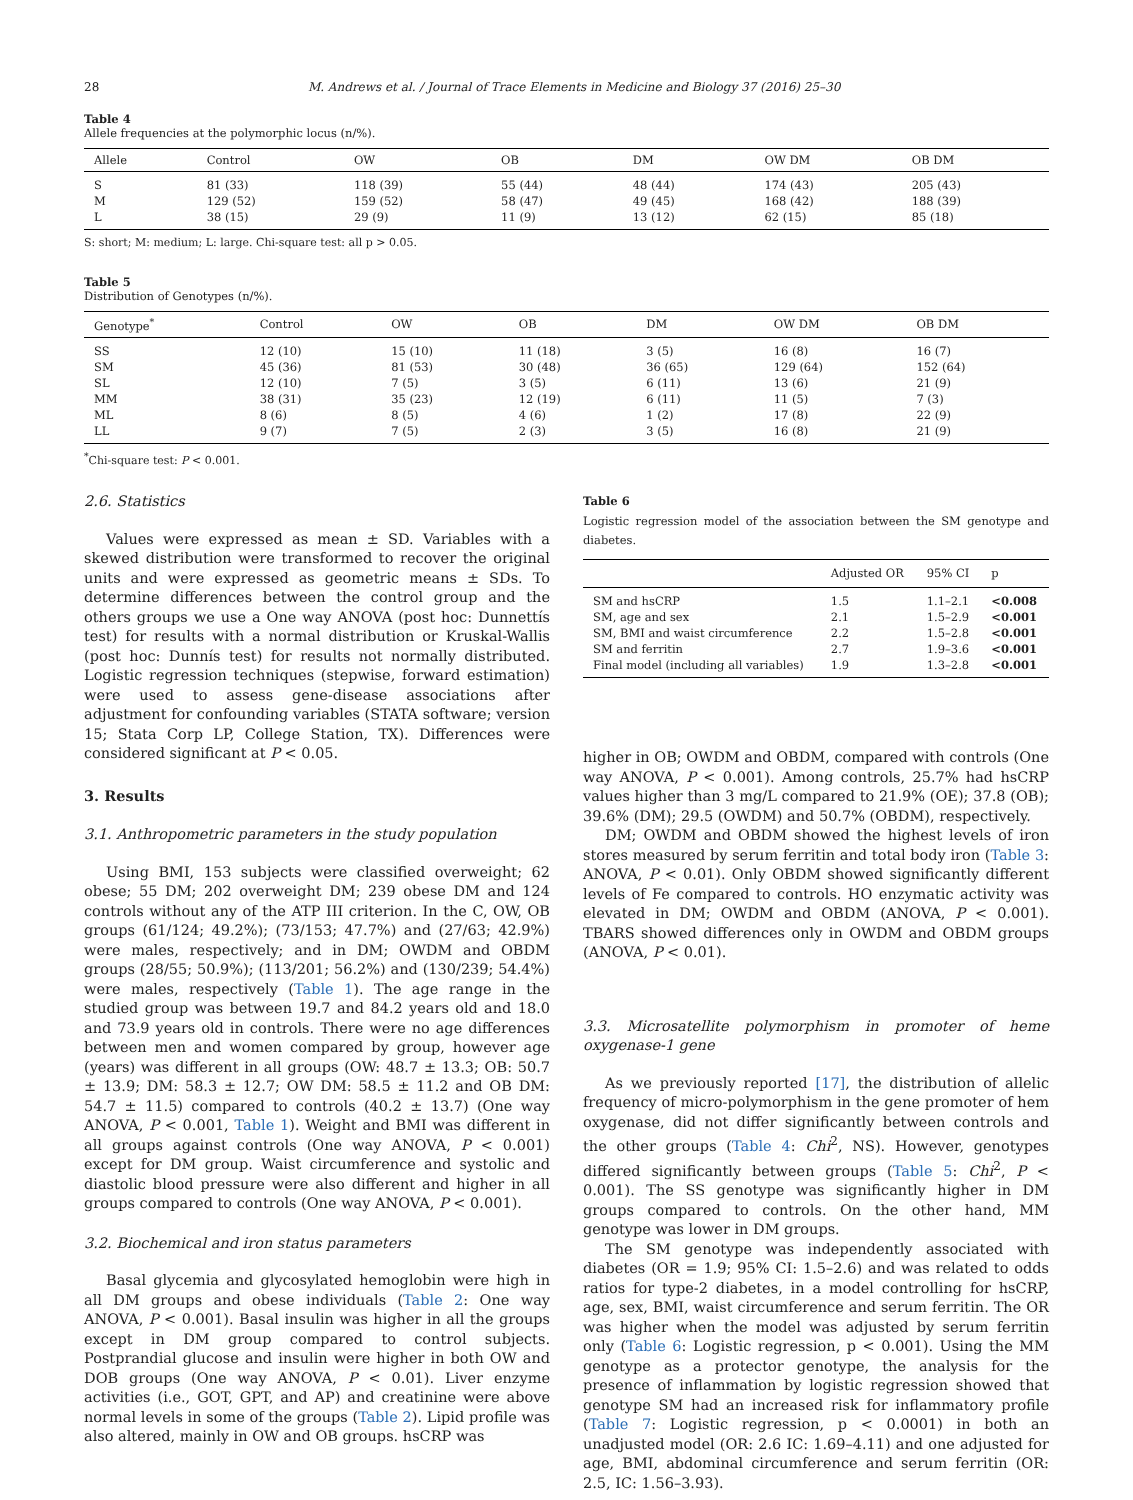28 M. Andrews et al. / Journal of Trace Elements in Medicine and Biology 37 (2016) 25–30
Table 4
Allele frequencies at the polymorphic locus (n/%).
| Allele | Control | OW | OB | DM | OW DM | OB DM |
| --- | --- | --- | --- | --- | --- | --- |
| S | 81 (33) | 118 (39) | 55 (44) | 48 (44) | 174 (43) | 205 (43) |
| M | 129 (52) | 159 (52) | 58 (47) | 49 (45) | 168 (42) | 188 (39) |
| L | 38 (15) | 29 (9) | 11 (9) | 13 (12) | 62 (15) | 85 (18) |
S: short; M: medium; L: large. Chi-square test: all p > 0.05.
Table 5
Distribution of Genotypes (n/%).
| Genotype<sup>*</sup> | Control | OW | OB | DM | OW DM | OB DM |
| --- | --- | --- | --- | --- | --- | --- |
| SS | 12 (10) | 15 (10) | 11 (18) | 3 (5) | 16 (8) | 16 (7) |
| SM | 45 (36) | 81 (53) | 30 (48) | 36 (65) | 129 (64) | 152 (64) |
| SL | 12 (10) | 7 (5) | 3 (5) | 6 (11) | 13 (6) | 21 (9) |
| MM | 38 (31) | 35 (23) | 12 (19) | 6 (11) | 11 (5) | 7 (3) |
| ML | 8 (6) | 8 (5) | 4 (6) | 1 (2) | 17 (8) | 22 (9) |
| LL | 9 (7) | 7 (5) | 2 (3) | 3 (5) | 16 (8) | 21 (9) |
<sup>*</sup> Chi-square test: P < 0.001.
2.6. Statistics
Values were expressed as mean ± SD. Variables with a skewed distribution were transformed to recover the original units and were expressed as geometric means ± SDs. To determine differences between the control group and the others groups we use a One way ANOVA (post hoc: Dunnettís test) for results with a normal distribution or Kruskal-Wallis (post hoc: Dunnís test) for results not normally distributed. Logistic regression techniques (stepwise, forward estimation) were used to assess gene-disease associations after adjustment for confounding variables (STATA software; version 15; Stata Corp LP, College Station, TX). Differences were considered significant at P < 0.05.
3. Results
3.1. Anthropometric parameters in the study population
Using BMI, 153 subjects were classified overweight; 62 obese; 55 DM; 202 overweight DM; 239 obese DM and 124 controls without any of the ATP III criterion. In the C, OW, OB groups (61/124; 49.2%); (73/153; 47.7%) and (27/63; 42.9%) were males, respectively; and in DM; OWDM and OBDM groups (28/55; 50.9%); (113/201; 56.2%) and (130/239; 54.4%) were males, respectively (Table 1). The age range in the studied group was between 19.7 and 84.2 years old and 18.0 and 73.9 years old in controls. There were no age differences between men and women compared by group, however age (years) was different in all groups (OW: 48.7 ± 13.3; OB: 50.7 ± 13.9; DM: 58.3 ± 12.7; OW DM: 58.5 ± 11.2 and OB DM: 54.7 ± 11.5) compared to controls (40.2 ± 13.7) (One way ANOVA, P < 0.001, Table 1). Weight and BMI was different in all groups against controls (One way ANOVA, P < 0.001) except for DM group. Waist circumference and systolic and diastolic blood pressure were also different and higher in all groups compared to controls (One way ANOVA, P < 0.001).
3.2. Biochemical and iron status parameters
Basal glycemia and glycosylated hemoglobin were high in all DM groups and obese individuals (Table 2: One way ANOVA, P < 0.001). Basal insulin was higher in all the groups except in DM group compared to control subjects. Postprandial glucose and insulin were higher in both OW and DOB groups (One way ANOVA, P < 0.01). Liver enzyme activities (i.e., GOT, GPT, and AP) and creatinine were above normal levels in some of the groups (Table 2). Lipid profile was also altered, mainly in OW and OB groups. hsCRP was
Table 6
Logistic regression model of the association between the SM genotype and diabetes.
| | Adjusted OR | 95% CI | p |
| --- | --- | --- | --- |
| SM and hsCRP | 1.5 | 1.1–2.1 | <0.008 |
| SM, age and sex | 2.1 | 1.5–2.9 | <0.001 |
| SM, BMI and waist circumference | 2.2 | 1.5–2.8 | <0.001 |
| SM and ferritin | 2.7 | 1.9–3.6 | <0.001 |
| Final model (including all variables) | 1.9 | 1.3–2.8 | <0.001 |
higher in OB; OWDM and OBDM, compared with controls (One way ANOVA, P < 0.001). Among controls, 25.7% had hsCRP values higher than 3 mg/L compared to 21.9% (OE); 37.8 (OB); 39.6% (DM); 29.5 (OWDM) and 50.7% (OBDM), respectively.
DM; OWDM and OBDM showed the highest levels of iron stores measured by serum ferritin and total body iron (Table 3: ANOVA, P < 0.01). Only OBDM showed significantly different levels of Fe compared to controls. HO enzymatic activity was elevated in DM; OWDM and OBDM (ANOVA, P < 0.001). TBARS showed differences only in OWDM and OBDM groups (ANOVA, P < 0.01).
3.3. Microsatellite polymorphism in promoter of heme oxygenase-1 gene
As we previously reported [17], the distribution of allelic frequency of micro-polymorphism in the gene promoter of hem oxygenase, did not differ significantly between controls and the other groups (Table 4: Chi<sup>2</sup>, NS). However, genotypes differed significantly between groups (Table 5: Chi<sup>2</sup>, P < 0.001). The SS genotype was significantly higher in DM groups compared to controls. On the other hand, MM genotype was lower in DM groups.
The SM genotype was independently associated with diabetes (OR = 1.9; 95% CI: 1.5–2.6) and was related to odds ratios for type-2 diabetes, in a model controlling for hsCRP, age, sex, BMI, waist circumference and serum ferritin. The OR was higher when the model was adjusted by serum ferritin only (Table 6: Logistic regression, p < 0.001). Using the MM genotype as a protector genotype, the analysis for the presence of inflammation by logistic regression showed that genotype SM had an increased risk for inflammatory profile (Table 7: Logistic regression, p < 0.0001) in both an unadjusted model (OR: 2.6 IC: 1.69–4.11) and one adjusted for age, BMI, abdominal circumference and serum ferritin (OR: 2.5, IC: 1.56–3.93).